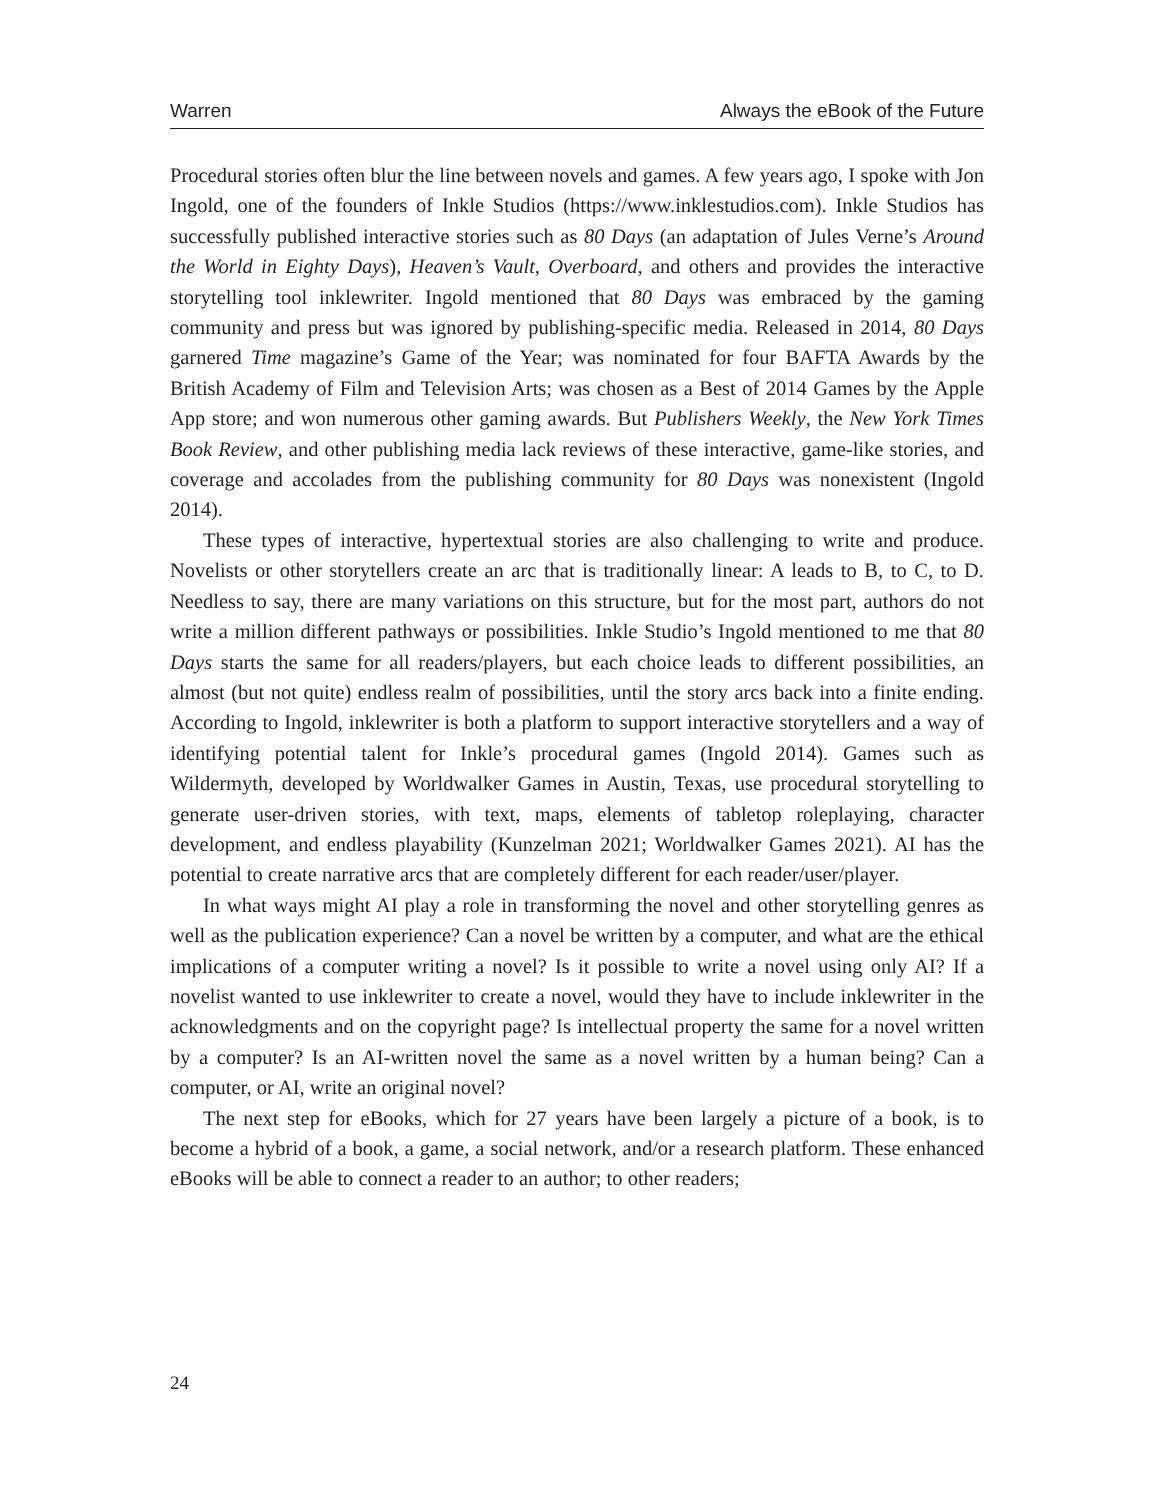Warren Always the eBook of the Future
Procedural stories often blur the line between novels and games. A few years ago, I spoke with Jon Ingold, one of the founders of Inkle Studios (https://www.inklestudios.com). Inkle Studios has successfully published interactive stories such as 80 Days (an adaptation of Jules Verne’s Around the World in Eighty Days), Heaven’s Vault, Overboard, and others and provides the interactive storytelling tool inklewriter. Ingold mentioned that 80 Days was embraced by the gaming community and press but was ignored by publishing-specific media. Released in 2014, 80 Days garnered Time magazine’s Game of the Year; was nominated for four BAFTA Awards by the British Academy of Film and Television Arts; was chosen as a Best of 2014 Games by the Apple App store; and won numerous other gaming awards. But Publishers Weekly, the New York Times Book Review, and other publishing media lack reviews of these interactive, game-like stories, and coverage and accolades from the publishing community for 80 Days was nonexistent (Ingold 2014).
These types of interactive, hypertextual stories are also challenging to write and produce. Novelists or other storytellers create an arc that is traditionally linear: A leads to B, to C, to D. Needless to say, there are many variations on this structure, but for the most part, authors do not write a million different pathways or possibilities. Inkle Studio’s Ingold mentioned to me that 80 Days starts the same for all readers/players, but each choice leads to different possibilities, an almost (but not quite) endless realm of possibilities, until the story arcs back into a finite ending. According to Ingold, inklewriter is both a platform to support interactive storytellers and a way of identifying potential talent for Inkle’s procedural games (Ingold 2014). Games such as Wildermyth, developed by Worldwalker Games in Austin, Texas, use procedural storytelling to generate user-driven stories, with text, maps, elements of tabletop roleplaying, character development, and endless playability (Kunzelman 2021; Worldwalker Games 2021). AI has the potential to create narrative arcs that are completely different for each reader/user/player.
In what ways might AI play a role in transforming the novel and other storytelling genres as well as the publication experience? Can a novel be written by a computer, and what are the ethical implications of a computer writing a novel? Is it possible to write a novel using only AI? If a novelist wanted to use inklewriter to create a novel, would they have to include inklewriter in the acknowledgments and on the copyright page? Is intellectual property the same for a novel written by a computer? Is an AI-written novel the same as a novel written by a human being? Can a computer, or AI, write an original novel?
The next step for eBooks, which for 27 years have been largely a picture of a book, is to become a hybrid of a book, a game, a social network, and/or a research platform. These enhanced eBooks will be able to connect a reader to an author; to other readers;
24